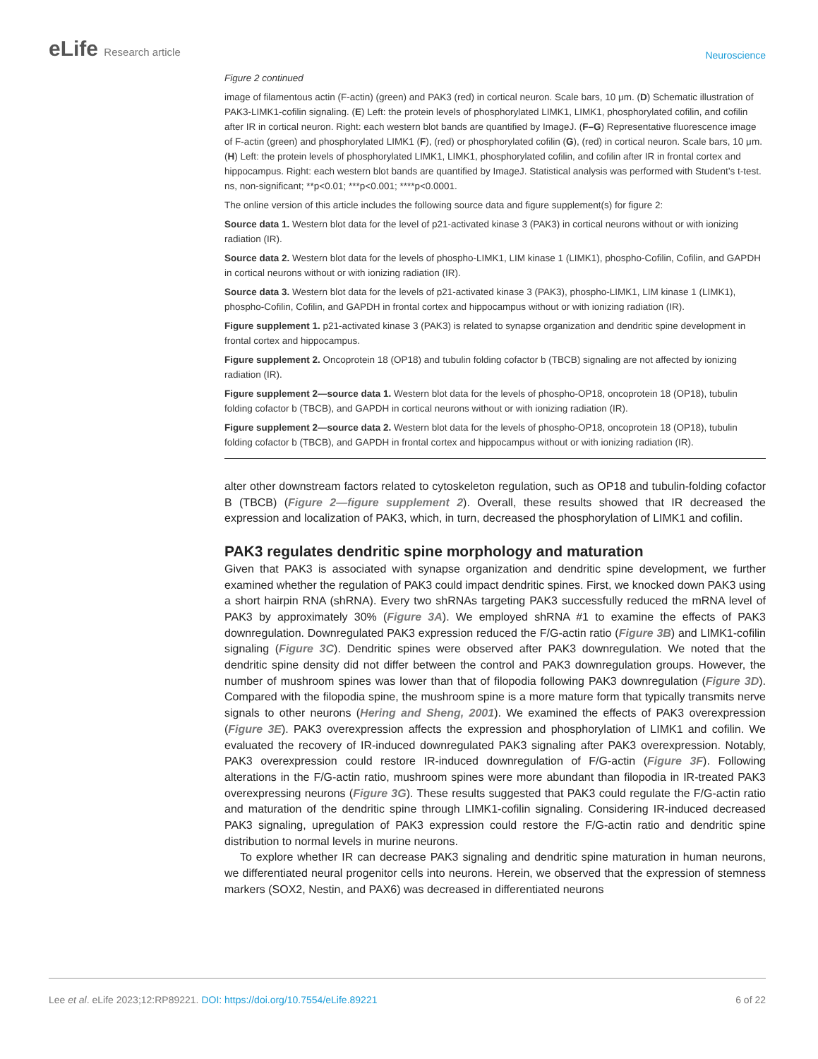eLife Research article
Neuroscience
Figure 2 continued
image of filamentous actin (F-actin) (green) and PAK3 (red) in cortical neuron. Scale bars, 10 μm. (D) Schematic illustration of PAK3-LIMK1-cofilin signaling. (E) Left: the protein levels of phosphorylated LIMK1, LIMK1, phosphorylated cofilin, and cofilin after IR in cortical neuron. Right: each western blot bands are quantified by ImageJ. (F–G) Representative fluorescence image of F-actin (green) and phosphorylated LIMK1 (F), (red) or phosphorylated cofilin (G), (red) in cortical neuron. Scale bars, 10 μm. (H) Left: the protein levels of phosphorylated LIMK1, LIMK1, phosphorylated cofilin, and cofilin after IR in frontal cortex and hippocampus. Right: each western blot bands are quantified by ImageJ. Statistical analysis was performed with Student’s t-test. ns, non-significant; **p<0.01; ***p<0.001; ****p<0.0001.
The online version of this article includes the following source data and figure supplement(s) for figure 2:
Source data 1. Western blot data for the level of p21-activated kinase 3 (PAK3) in cortical neurons without or with ionizing radiation (IR).
Source data 2. Western blot data for the levels of phospho-LIMK1, LIM kinase 1 (LIMK1), phospho-Cofilin, Cofilin, and GAPDH in cortical neurons without or with ionizing radiation (IR).
Source data 3. Western blot data for the levels of p21-activated kinase 3 (PAK3), phospho-LIMK1, LIM kinase 1 (LIMK1), phospho-Cofilin, Cofilin, and GAPDH in frontal cortex and hippocampus without or with ionizing radiation (IR).
Figure supplement 1. p21-activated kinase 3 (PAK3) is related to synapse organization and dendritic spine development in frontal cortex and hippocampus.
Figure supplement 2. Oncoprotein 18 (OP18) and tubulin folding cofactor b (TBCB) signaling are not affected by ionizing radiation (IR).
Figure supplement 2—source data 1. Western blot data for the levels of phospho-OP18, oncoprotein 18 (OP18), tubulin folding cofactor b (TBCB), and GAPDH in cortical neurons without or with ionizing radiation (IR).
Figure supplement 2—source data 2. Western blot data for the levels of phospho-OP18, oncoprotein 18 (OP18), tubulin folding cofactor b (TBCB), and GAPDH in frontal cortex and hippocampus without or with ionizing radiation (IR).
alter other downstream factors related to cytoskeleton regulation, such as OP18 and tubulin-folding cofactor B (TBCB) (Figure 2—figure supplement 2). Overall, these results showed that IR decreased the expression and localization of PAK3, which, in turn, decreased the phosphorylation of LIMK1 and cofilin.
PAK3 regulates dendritic spine morphology and maturation
Given that PAK3 is associated with synapse organization and dendritic spine development, we further examined whether the regulation of PAK3 could impact dendritic spines. First, we knocked down PAK3 using a short hairpin RNA (shRNA). Every two shRNAs targeting PAK3 successfully reduced the mRNA level of PAK3 by approximately 30% (Figure 3A). We employed shRNA #1 to examine the effects of PAK3 downregulation. Downregulated PAK3 expression reduced the F/G-actin ratio (Figure 3B) and LIMK1-cofilin signaling (Figure 3C). Dendritic spines were observed after PAK3 downregulation. We noted that the dendritic spine density did not differ between the control and PAK3 downregulation groups. However, the number of mushroom spines was lower than that of filopodia following PAK3 downregulation (Figure 3D). Compared with the filopodia spine, the mushroom spine is a more mature form that typically transmits nerve signals to other neurons (Hering and Sheng, 2001). We examined the effects of PAK3 overexpression (Figure 3E). PAK3 overexpression affects the expression and phosphorylation of LIMK1 and cofilin. We evaluated the recovery of IR-induced downregulated PAK3 signaling after PAK3 overexpression. Notably, PAK3 overexpression could restore IR-induced downregulation of F/G-actin (Figure 3F). Following alterations in the F/G-actin ratio, mushroom spines were more abundant than filopodia in IR-treated PAK3 overexpressing neurons (Figure 3G). These results suggested that PAK3 could regulate the F/G-actin ratio and maturation of the dendritic spine through LIMK1-cofilin signaling. Considering IR-induced decreased PAK3 signaling, upregulation of PAK3 expression could restore the F/G-actin ratio and dendritic spine distribution to normal levels in murine neurons.
To explore whether IR can decrease PAK3 signaling and dendritic spine maturation in human neurons, we differentiated neural progenitor cells into neurons. Herein, we observed that the expression of stemness markers (SOX2, Nestin, and PAX6) was decreased in differentiated neurons
Lee et al. eLife 2023;12:RP89221. DOI: https://doi.org/10.7554/eLife.89221
6 of 22